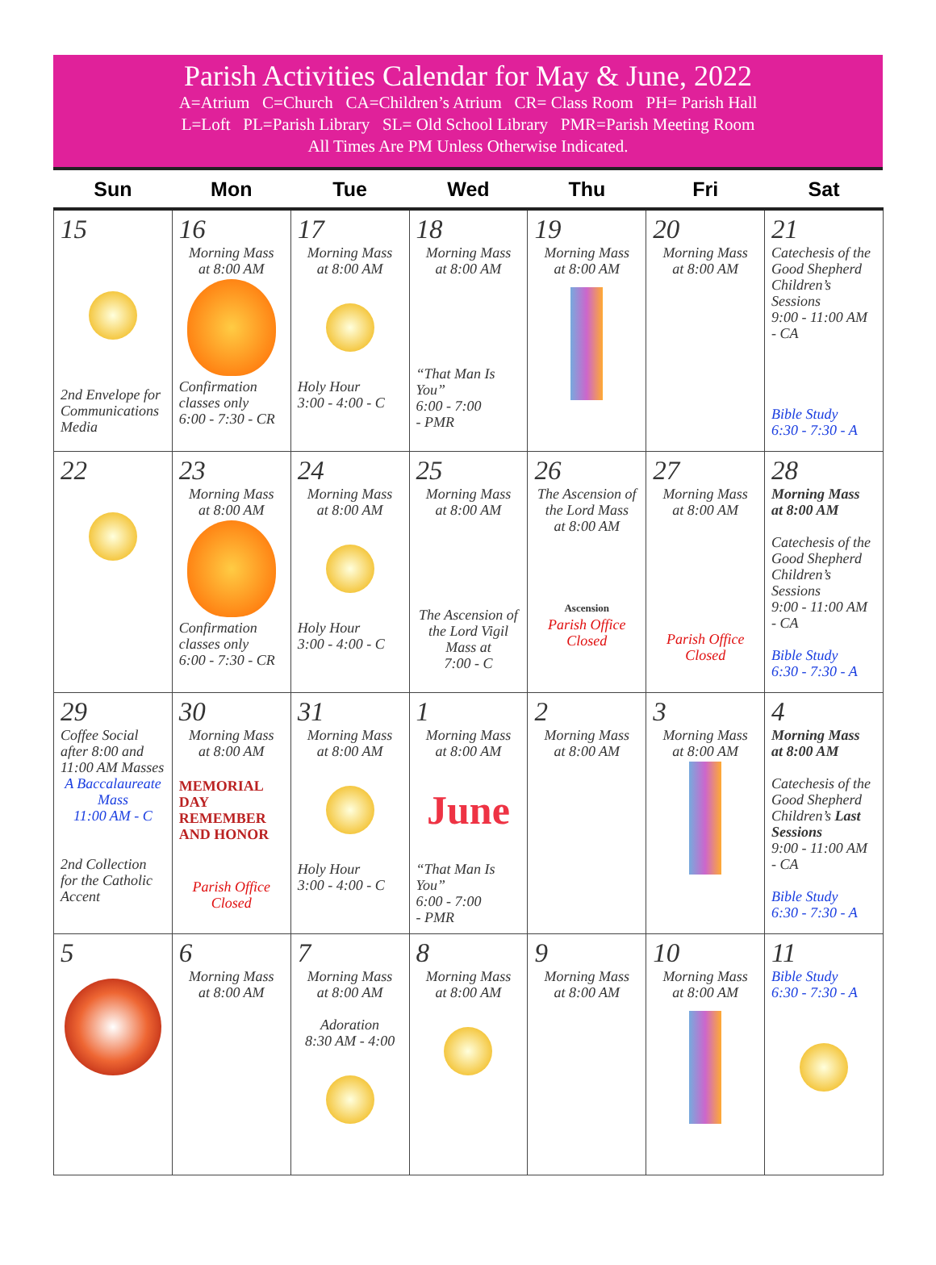Parish Activities Calendar for May & June, 2022
A=Atrium C=Church CA=Children’s Atrium CR= Class Room PH= Parish Hall
L=Loft PL=Parish Library SL= Old School Library PMR=Parish Meeting Room
All Times Are PM Unless Otherwise Indicated.
| Sun | Mon | Tue | Wed | Thu | Fri | Sat |
| --- | --- | --- | --- | --- | --- | --- |
| 15 2nd Envelope for Communications Media | 16 Morning Mass at 8:00 AM Confirmation classes only 6:00 - 7:30 - CR | 17 Morning Mass at 8:00 AM Holy Hour 3:00 - 4:00 - C | 18 Morning Mass at 8:00 AM “That Man Is You” 6:00 - 7:00 - PMR | 19 Morning Mass at 8:00 AM | 20 Morning Mass at 8:00 AM | 21 Catechesis of the Good Shepherd Children’s Sessions 9:00 - 11:00 AM - CA Bible Study 6:30 - 7:30 - A |
| 22 | 23 Morning Mass at 8:00 AM Confirmation classes only 6:00 - 7:30 - CR | 24 Morning Mass at 8:00 AM Holy Hour 3:00 - 4:00 - C | 25 Morning Mass at 8:00 AM The Ascension of the Lord Vigil Mass at 7:00 - C | 26 The Ascension of the Lord Mass at 8:00 AM Ascension Parish Office Closed | 27 Morning Mass at 8:00 AM Parish Office Closed | 28 Morning Mass at 8:00 AM Catechesis of the Good Shepherd Children’s Sessions 9:00 - 11:00 AM - CA Bible Study 6:30 - 7:30 - A |
| 29 Coffee Social after 8:00 and 11:00 AM Masses A Baccalaureate Mass 11:00 AM - C 2nd Collection for the Catholic Accent | 30 Morning Mass at 8:00 AM MEMORIAL DAY REMEMBER AND HONOR Parish Office Closed | 31 Morning Mass at 8:00 AM Holy Hour 3:00 - 4:00 - C | 1 Morning Mass at 8:00 AM June “That Man Is You” 6:00 - 7:00 - PMR | 2 Morning Mass at 8:00 AM | 3 Morning Mass at 8:00 AM | 4 Morning Mass at 8:00 AM Catechesis of the Good Shepherd Children’s Last Sessions 9:00 - 11:00 AM - CA Bible Study 6:30 - 7:30 - A |
| 5 | 6 Morning Mass at 8:00 AM | 7 Morning Mass at 8:00 AM Adoration 8:30 AM - 4:00 | 8 Morning Mass at 8:00 AM | 9 Morning Mass at 8:00 AM | 10 Morning Mass at 8:00 AM | 11 Bible Study 6:30 - 7:30 - A |